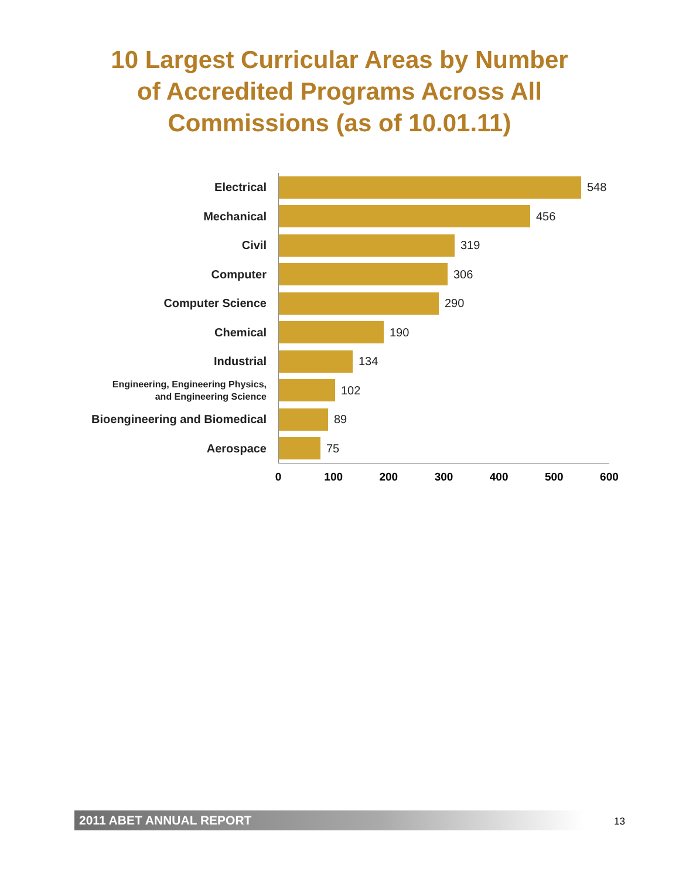10 Largest Curricular Areas by Number
of Accredited Programs Across All
Commissions (as of 10.01.11)
Electrical
548
Mechanical
456
Civil
319
Computer
306
Computer Science
290
Chemical
190
Industrial
134
Engineering, Engineering Physics,
and Engineering Science
102
Bioengineering and Biomedical
89
Aerospace
75
0 100 200 300 400 500 600
2011 ABET ANNUAL REPORT 13